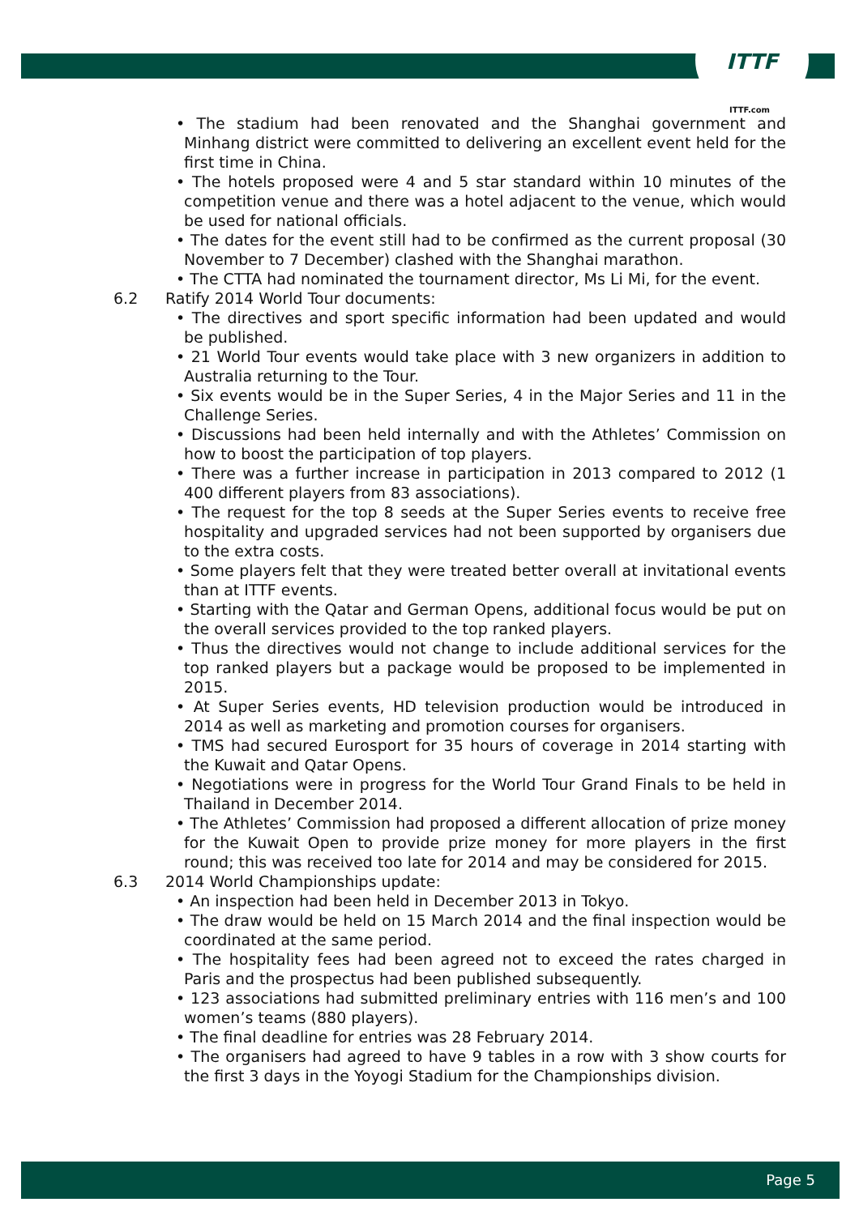ITTF
ITTF.com
• The stadium had been renovated and the Shanghai government and Minhang district were committed to delivering an excellent event held for the first time in China.
• The hotels proposed were 4 and 5 star standard within 10 minutes of the competition venue and there was a hotel adjacent to the venue, which would be used for national officials.
• The dates for the event still had to be confirmed as the current proposal (30 November to 7 December) clashed with the Shanghai marathon.
• The CTTA had nominated the tournament director, Ms Li Mi, for the event.
6.2 Ratify 2014 World Tour documents:
• The directives and sport specific information had been updated and would be published.
• 21 World Tour events would take place with 3 new organizers in addition to Australia returning to the Tour.
• Six events would be in the Super Series, 4 in the Major Series and 11 in the Challenge Series.
• Discussions had been held internally and with the Athletes’ Commission on how to boost the participation of top players.
• There was a further increase in participation in 2013 compared to 2012 (1 400 different players from 83 associations).
• The request for the top 8 seeds at the Super Series events to receive free hospitality and upgraded services had not been supported by organisers due to the extra costs.
• Some players felt that they were treated better overall at invitational events than at ITTF events.
• Starting with the Qatar and German Opens, additional focus would be put on the overall services provided to the top ranked players.
• Thus the directives would not change to include additional services for the top ranked players but a package would be proposed to be implemented in 2015.
• At Super Series events, HD television production would be introduced in 2014 as well as marketing and promotion courses for organisers.
• TMS had secured Eurosport for 35 hours of coverage in 2014 starting with the Kuwait and Qatar Opens.
• Negotiations were in progress for the World Tour Grand Finals to be held in Thailand in December 2014.
• The Athletes’ Commission had proposed a different allocation of prize money for the Kuwait Open to provide prize money for more players in the first round; this was received too late for 2014 and may be considered for 2015.
6.3 2014 World Championships update:
• An inspection had been held in December 2013 in Tokyo.
• The draw would be held on 15 March 2014 and the final inspection would be coordinated at the same period.
• The hospitality fees had been agreed not to exceed the rates charged in Paris and the prospectus had been published subsequently.
• 123 associations had submitted preliminary entries with 116 men’s and 100 women’s teams (880 players).
• The final deadline for entries was 28 February 2014.
• The organisers had agreed to have 9 tables in a row with 3 show courts for the first 3 days in the Yoyogi Stadium for the Championships division.
Page 5